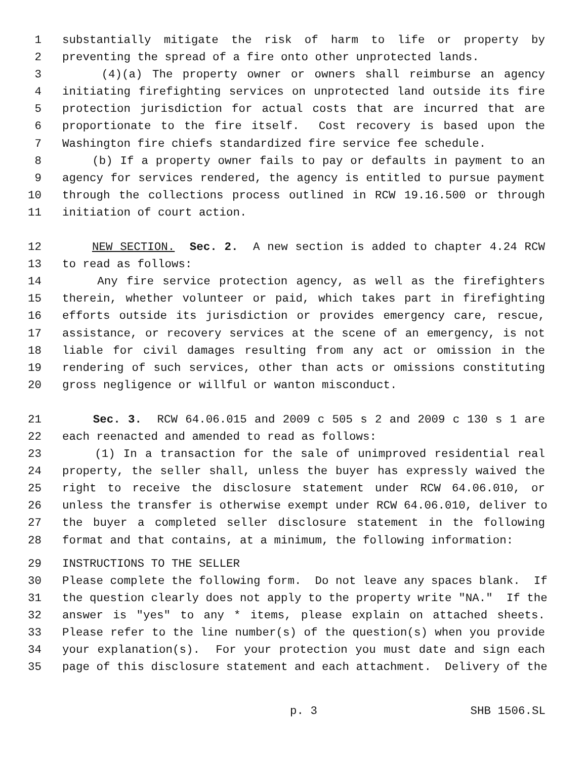1 substantially mitigate the risk of harm to life or property by
2 preventing the spread of a fire onto other unprotected lands.
3 (4)(a) The property owner or owners shall reimburse an agency
4 initiating firefighting services on unprotected land outside its fire
5 protection jurisdiction for actual costs that are incurred that are
6 proportionate to the fire itself. Cost recovery is based upon the
7 Washington fire chiefs standardized fire service fee schedule.
8 (b) If a property owner fails to pay or defaults in payment to an
9 agency for services rendered, the agency is entitled to pursue payment
10 through the collections process outlined in RCW 19.16.500 or through
11 initiation of court action.
12 NEW SECTION. Sec. 2. A new section is added to chapter 4.24 RCW
13 to read as follows:
14 Any fire service protection agency, as well as the firefighters
15 therein, whether volunteer or paid, which takes part in firefighting
16 efforts outside its jurisdiction or provides emergency care, rescue,
17 assistance, or recovery services at the scene of an emergency, is not
18 liable for civil damages resulting from any act or omission in the
19 rendering of such services, other than acts or omissions constituting
20 gross negligence or willful or wanton misconduct.
21 Sec. 3. RCW 64.06.015 and 2009 c 505 s 2 and 2009 c 130 s 1 are
22 each reenacted and amended to read as follows:
23 (1) In a transaction for the sale of unimproved residential real
24 property, the seller shall, unless the buyer has expressly waived the
25 right to receive the disclosure statement under RCW 64.06.010, or
26 unless the transfer is otherwise exempt under RCW 64.06.010, deliver to
27 the buyer a completed seller disclosure statement in the following
28 format and that contains, at a minimum, the following information:
29 INSTRUCTIONS TO THE SELLER
30 Please complete the following form. Do not leave any spaces blank. If
31 the question clearly does not apply to the property write "NA." If the
32 answer is "yes" to any * items, please explain on attached sheets.
33 Please refer to the line number(s) of the question(s) when you provide
34 your explanation(s). For your protection you must date and sign each
35 page of this disclosure statement and each attachment. Delivery of the
p. 3 SHB 1506.SL